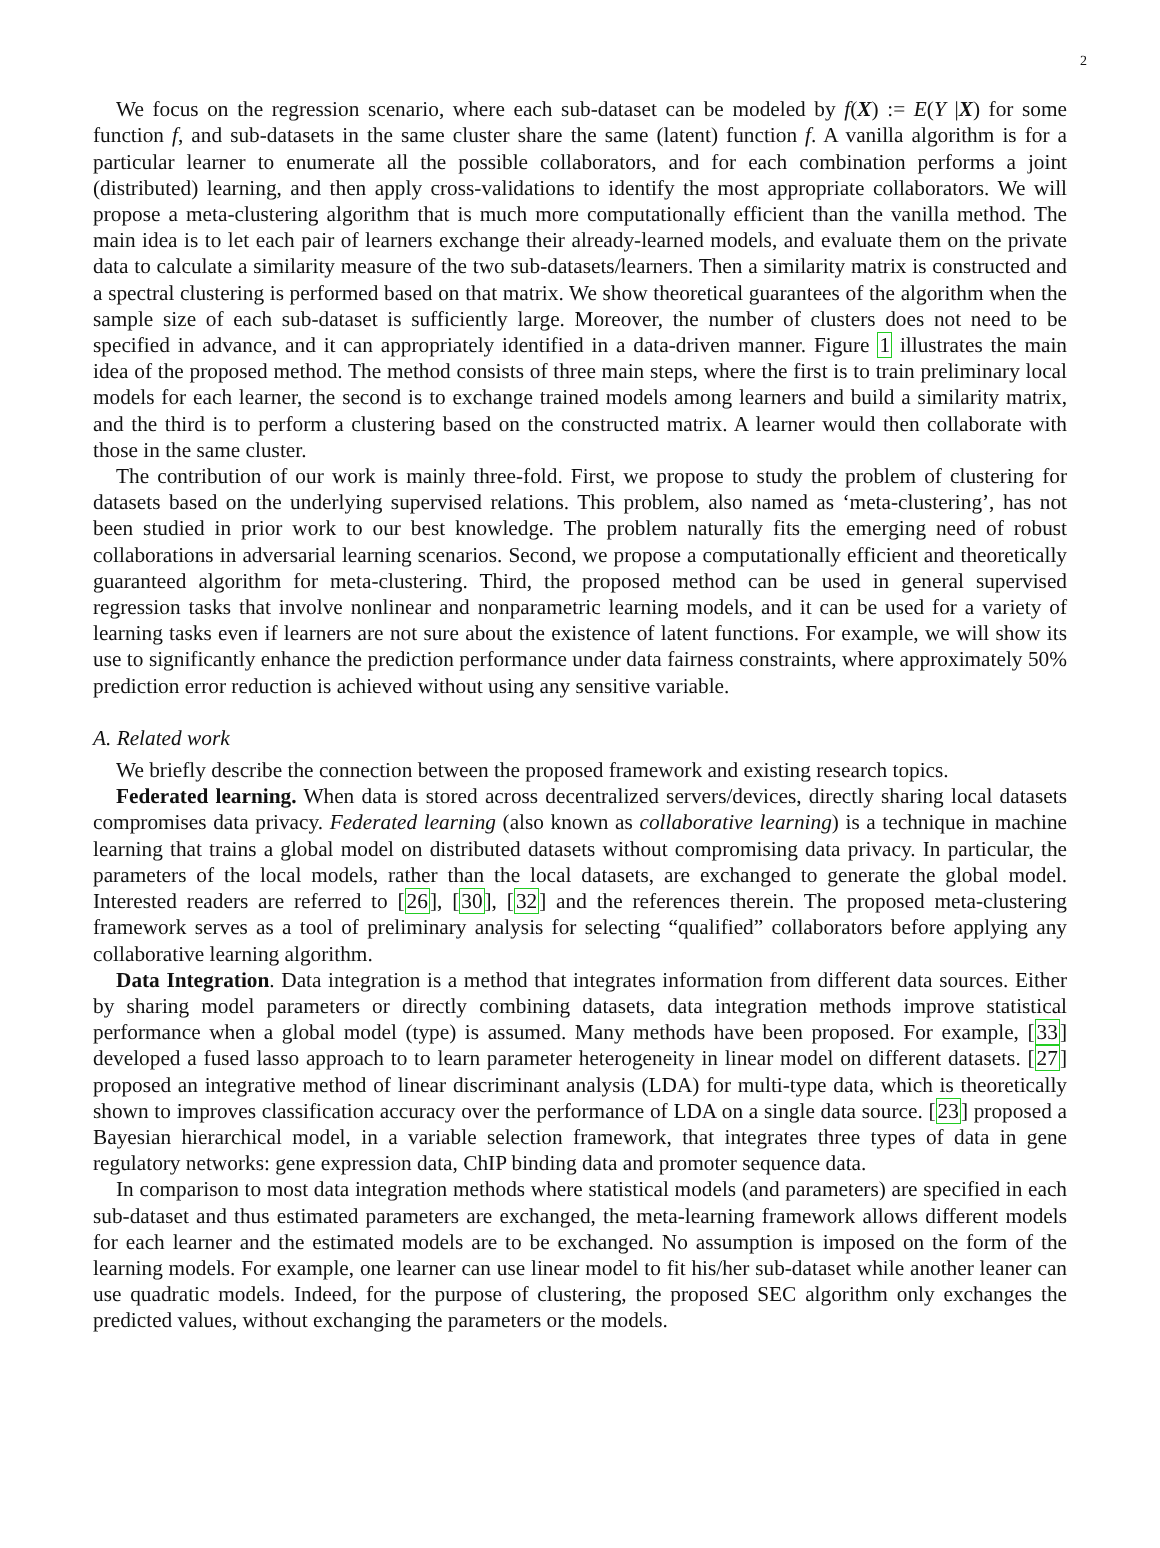2
We focus on the regression scenario, where each sub-dataset can be modeled by f(X) := E(Y |X) for some function f, and sub-datasets in the same cluster share the same (latent) function f. A vanilla algorithm is for a particular learner to enumerate all the possible collaborators, and for each combination performs a joint (distributed) learning, and then apply cross-validations to identify the most appropriate collaborators. We will propose a meta-clustering algorithm that is much more computationally efficient than the vanilla method. The main idea is to let each pair of learners exchange their already-learned models, and evaluate them on the private data to calculate a similarity measure of the two sub-datasets/learners. Then a similarity matrix is constructed and a spectral clustering is performed based on that matrix. We show theoretical guarantees of the algorithm when the sample size of each sub-dataset is sufficiently large. Moreover, the number of clusters does not need to be specified in advance, and it can appropriately identified in a data-driven manner. Figure 1 illustrates the main idea of the proposed method. The method consists of three main steps, where the first is to train preliminary local models for each learner, the second is to exchange trained models among learners and build a similarity matrix, and the third is to perform a clustering based on the constructed matrix. A learner would then collaborate with those in the same cluster.
The contribution of our work is mainly three-fold. First, we propose to study the problem of clustering for datasets based on the underlying supervised relations. This problem, also named as ‘meta-clustering’, has not been studied in prior work to our best knowledge. The problem naturally fits the emerging need of robust collaborations in adversarial learning scenarios. Second, we propose a computationally efficient and theoretically guaranteed algorithm for meta-clustering. Third, the proposed method can be used in general supervised regression tasks that involve nonlinear and nonparametric learning models, and it can be used for a variety of learning tasks even if learners are not sure about the existence of latent functions. For example, we will show its use to significantly enhance the prediction performance under data fairness constraints, where approximately 50% prediction error reduction is achieved without using any sensitive variable.
A. Related work
We briefly describe the connection between the proposed framework and existing research topics.
Federated learning. When data is stored across decentralized servers/devices, directly sharing local datasets compromises data privacy. Federated learning (also known as collaborative learning) is a technique in machine learning that trains a global model on distributed datasets without compromising data privacy. In particular, the parameters of the local models, rather than the local datasets, are exchanged to generate the global model. Interested readers are referred to [26], [30], [32] and the references therein. The proposed meta-clustering framework serves as a tool of preliminary analysis for selecting “qualified” collaborators before applying any collaborative learning algorithm.
Data Integration. Data integration is a method that integrates information from different data sources. Either by sharing model parameters or directly combining datasets, data integration methods improve statistical performance when a global model (type) is assumed. Many methods have been proposed. For example, [33] developed a fused lasso approach to to learn parameter heterogeneity in linear model on different datasets. [27] proposed an integrative method of linear discriminant analysis (LDA) for multi-type data, which is theoretically shown to improves classification accuracy over the performance of LDA on a single data source. [23] proposed a Bayesian hierarchical model, in a variable selection framework, that integrates three types of data in gene regulatory networks: gene expression data, ChIP binding data and promoter sequence data.
In comparison to most data integration methods where statistical models (and parameters) are specified in each sub-dataset and thus estimated parameters are exchanged, the meta-learning framework allows different models for each learner and the estimated models are to be exchanged. No assumption is imposed on the form of the learning models. For example, one learner can use linear model to fit his/her sub-dataset while another leaner can use quadratic models. Indeed, for the purpose of clustering, the proposed SEC algorithm only exchanges the predicted values, without exchanging the parameters or the models.